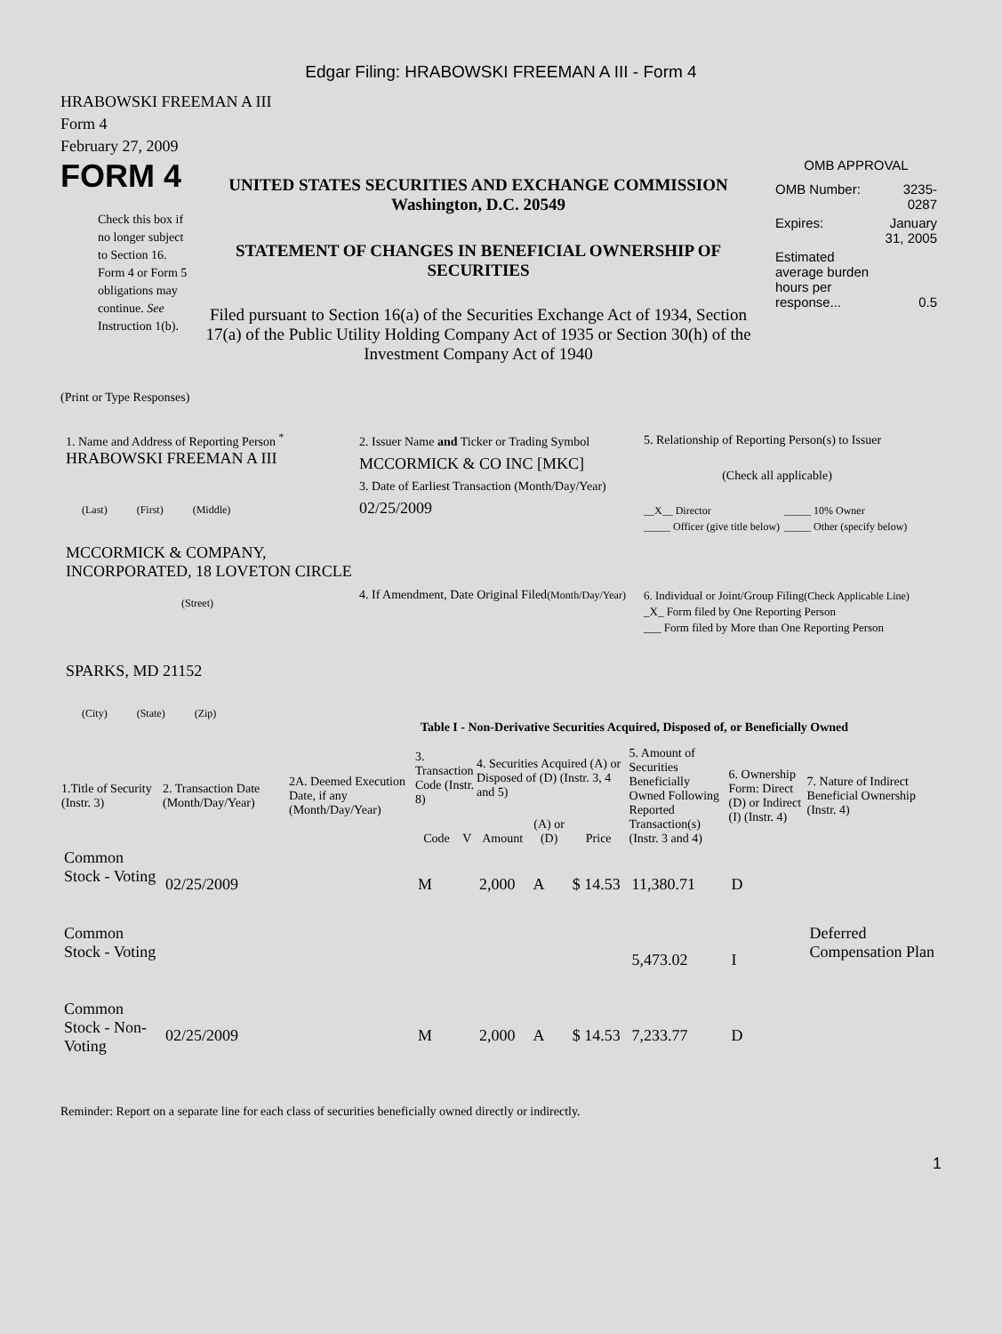Edgar Filing: HRABOWSKI FREEMAN A III - Form 4
HRABOWSKI FREEMAN A III
Form 4
February 27, 2009
FORM 4
Check this box if no longer subject to Section 16. Form 4 or Form 5 obligations may continue. See Instruction 1(b).
UNITED STATES SECURITIES AND EXCHANGE COMMISSION
Washington, D.C. 20549
STATEMENT OF CHANGES IN BENEFICIAL OWNERSHIP OF SECURITIES
Filed pursuant to Section 16(a) of the Securities Exchange Act of 1934, Section 17(a) of the Public Utility Holding Company Act of 1935 or Section 30(h) of the Investment Company Act of 1940
OMB APPROVAL
| OMB Number: | 3235-0287 |
| Expires: | January 31, 2005 |
| Estimated average burden hours per response... | 0.5 |
(Print or Type Responses)
1. Name and Address of Reporting Person <sup>*</sup>
HRABOWSKI FREEMAN A III
(Last) (First) (Middle)
MCCORMICK & COMPANY, INCORPORATED, 18 LOVETON CIRCLE
(Street)
SPARKS, MD 21152
(City) (State) (Zip)
2. Issuer Name and Ticker or Trading Symbol
MCCORMICK & CO INC [MKC]
3. Date of Earliest Transaction (Month/Day/Year)
02/25/2009
4. If Amendment, Date Original Filed(Month/Day/Year)
5. Relationship of Reporting Person(s) to Issuer
(Check all applicable)
__X__ Director
_____ Officer (give title below)
_____ 10% Owner
_____ Other (specify below)
6. Individual or Joint/Group Filing(Check Applicable Line)
_X_ Form filed by One Reporting Person
___ Form filed by More than One Reporting Person
Table I - Non-Derivative Securities Acquired, Disposed of, or Beneficially Owned
| 1.Title of Security (Instr. 3) | 2. Transaction Date (Month/Day/Year) | 2A. Deemed Execution Date, if any (Month/Day/Year) | 3. Transaction Code (Instr. 8) | | 4. Securities Acquired (A) or Disposed of (D) (Instr. 3, 4 and 5) | | | 5. Amount of Securities Beneficially Owned Following Reported Transaction(s) (Instr. 3 and 4) | 6. Ownership Form: Direct (D) or Indirect (I) (Instr. 4) | 7. Nature of Indirect Beneficial Ownership (Instr. 4) |
| --- | --- | --- | --- | --- | --- | --- | --- | --- | --- | --- |
| | | | Code | V | Amount | (A) or (D) | Price | | | |
| Common Stock - Voting | 02/25/2009 | | M | | 2,000 | A | $ 14.53 | 11,380.71 | D | |
| Common Stock - Voting | | | | | | | | 5,473.02 | I | Deferred Compensation Plan |
| Common Stock - Non-Voting | 02/25/2009 | | M | | 2,000 | A | $ 14.53 | 7,233.77 | D | |
Reminder: Report on a separate line for each class of securities beneficially owned directly or indirectly.
1